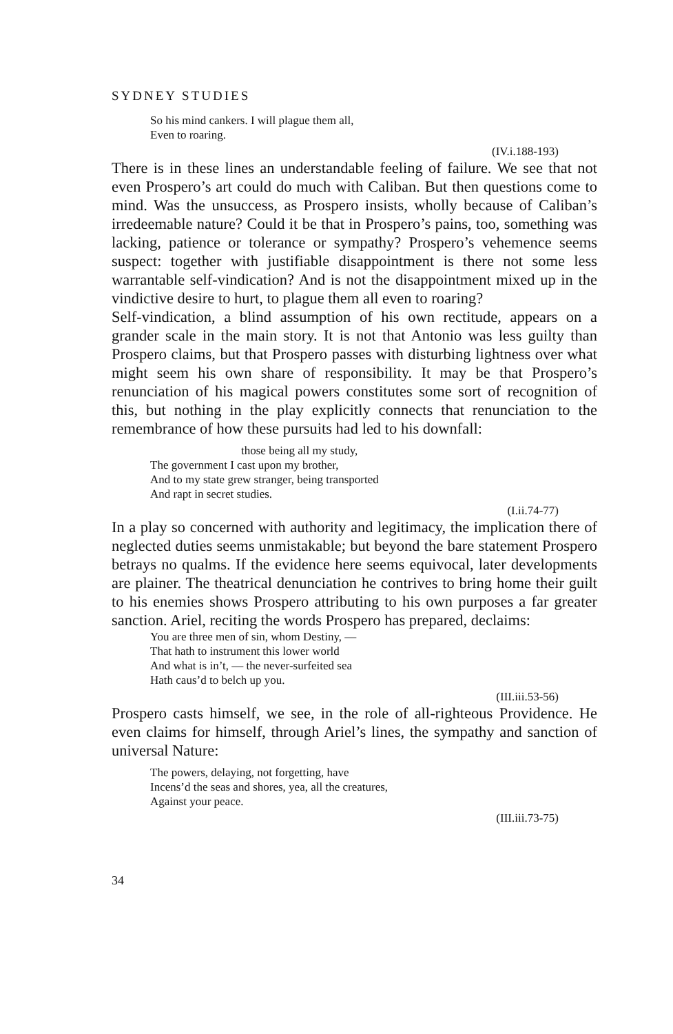SYDNEY STUDIES
So his mind cankers. I will plague them all,
Even to roaring.
(IV.i.188-193)
There is in these lines an understandable feeling of failure. We see that not even Prospero’s art could do much with Caliban. But then questions come to mind. Was the unsuccess, as Prospero insists, wholly because of Caliban’s irredeemable nature? Could it be that in Prospero’s pains, too, something was lacking, patience or tolerance or sympathy? Prospero’s vehemence seems suspect: together with justifiable disappointment is there not some less warrantable self-vindication? And is not the disappointment mixed up in the vindictive desire to hurt, to plague them all even to roaring?
Self-vindication, a blind assumption of his own rectitude, appears on a grander scale in the main story. It is not that Antonio was less guilty than Prospero claims, but that Prospero passes with disturbing lightness over what might seem his own share of responsibility. It may be that Prospero’s renunciation of his magical powers constitutes some sort of recognition of this, but nothing in the play explicitly connects that renunciation to the remembrance of how these pursuits had led to his downfall:
those being all my study,
The government I cast upon my brother,
And to my state grew stranger, being transported
And rapt in secret studies.
(I.ii.74-77)
In a play so concerned with authority and legitimacy, the implication there of neglected duties seems unmistakable; but beyond the bare statement Prospero betrays no qualms. If the evidence here seems equivocal, later developments are plainer. The theatrical denunciation he contrives to bring home their guilt to his enemies shows Prospero attributing to his own purposes a far greater sanction. Ariel, reciting the words Prospero has prepared, declaims:
You are three men of sin, whom Destiny, —
That hath to instrument this lower world
And what is in’t, — the never-surfeited sea
Hath caus’d to belch up you.
(III.iii.53-56)
Prospero casts himself, we see, in the role of all-righteous Providence. He even claims for himself, through Ariel’s lines, the sympathy and sanction of universal Nature:
The powers, delaying, not forgetting, have
Incens’d the seas and shores, yea, all the creatures,
Against your peace.
(III.iii.73-75)
34